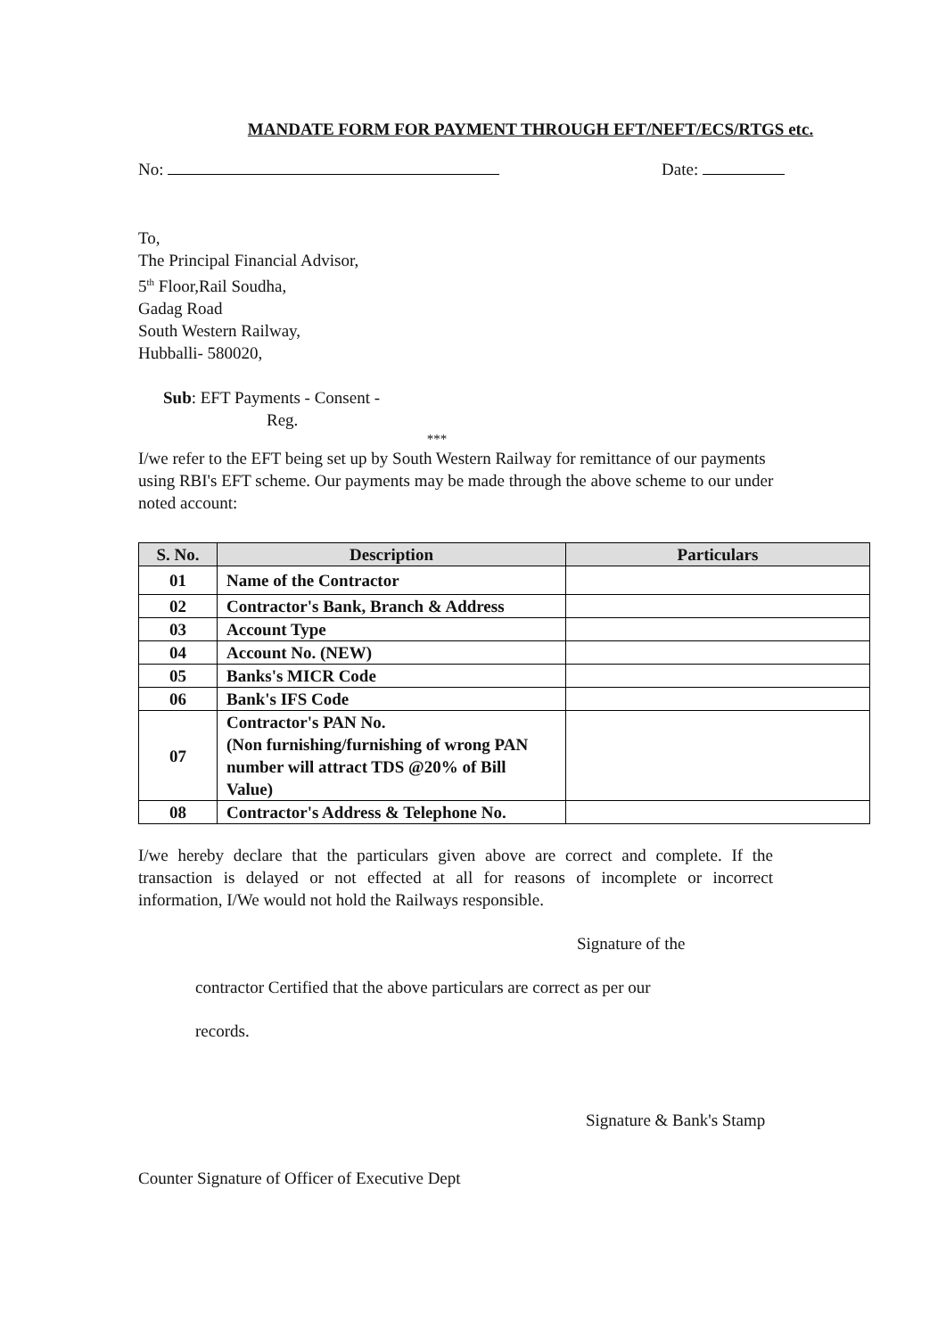MANDATE FORM FOR PAYMENT THROUGH EFT/NEFT/ECS/RTGS etc.
No: Date:
To,
The Principal Financial Advisor,
5<sup>th</sup> Floor,Rail Soudha,
Gadag Road
South Western Railway,
Hubballi- 580020,
Sub: EFT Payments - Consent -
Reg.
***
I/we refer to the EFT being set up by South Western Railway for remittance of our payments using RBI's EFT scheme. Our payments may be made through the above scheme to our under noted account:
| S. No. | Description | Particulars |
| --- | --- | --- |
| 01 | Name of the Contractor | |
| 02 | Contractor's Bank, Branch & Address | |
| 03 | Account Type | |
| 04 | Account No. (NEW) | |
| 05 | Banks's MICR Code | |
| 06 | Bank's IFS Code | |
| 07 | Contractor's PAN No. (Non furnishing/furnishing of wrong PAN number will attract TDS @20% of Bill Value) | |
| 08 | Contractor's Address & Telephone No. | |
I/we hereby declare that the particulars given above are correct and complete. If the transaction is delayed or not effected at all for reasons of incomplete or incorrect information, I/We would not hold the Railways responsible.
Signature of the
contractor Certified that the above particulars are correct as per our
records.
Signature & Bank's Stamp
Counter Signature of Officer of Executive Dept